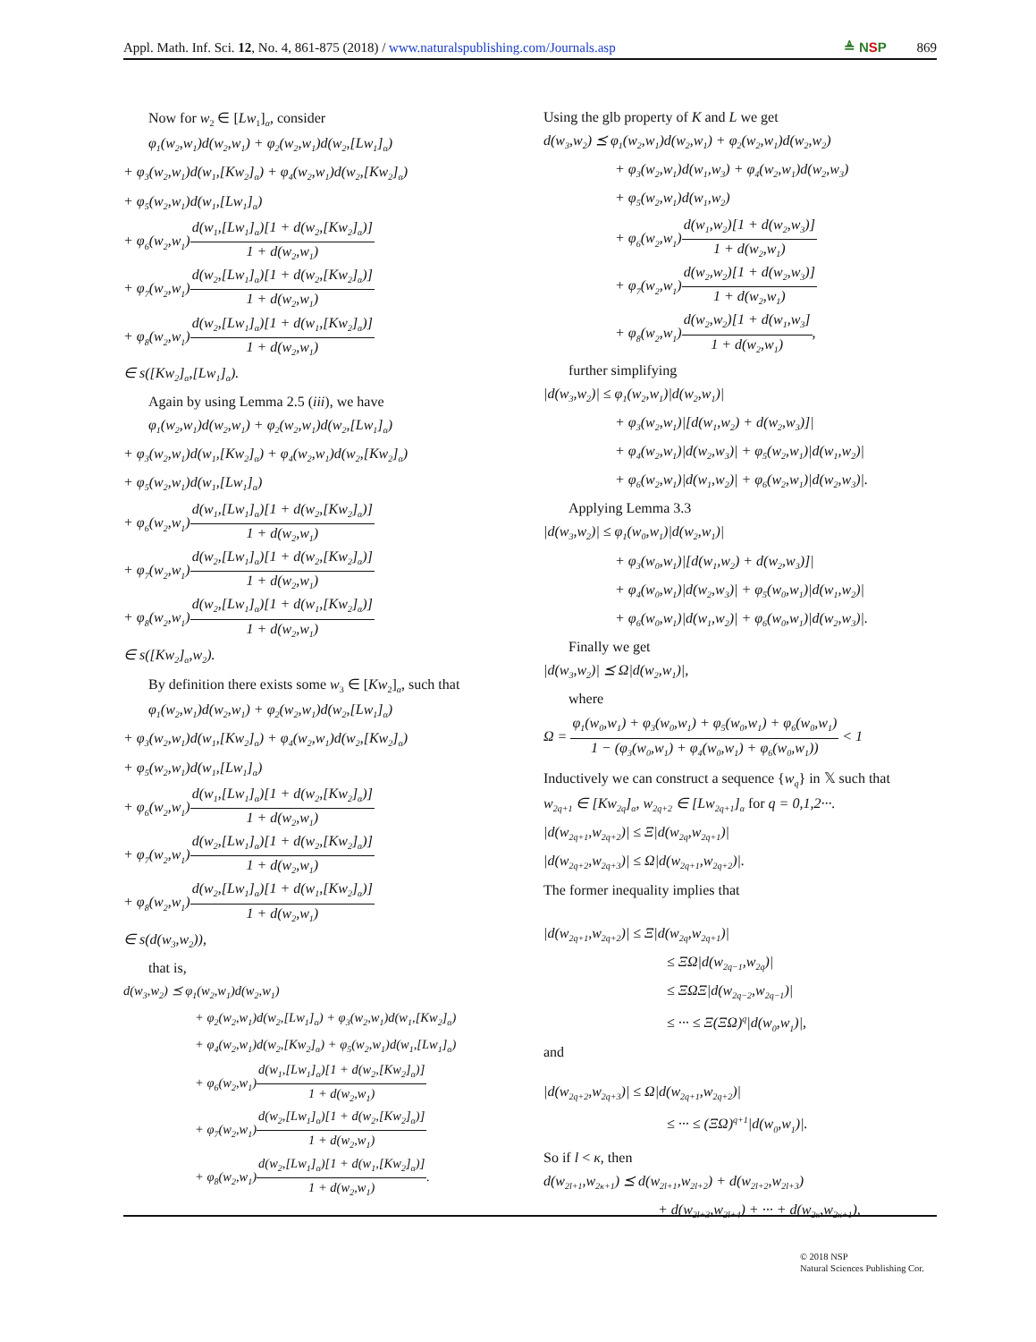Appl. Math. Inf. Sci. 12, No. 4, 861-875 (2018) / www.naturalspublishing.com/Journals.asp
≜ NSP 869
Now for w<sub>2</sub> ∈ [Lw<sub>1</sub>]<sub>α</sub>, consider
φ<sub>1</sub>(w<sub>2</sub>,w<sub>1</sub>)d(w<sub>2</sub>,w<sub>1</sub>) + φ<sub>2</sub>(w<sub>2</sub>,w<sub>1</sub>)d(w<sub>2</sub>,[Lw<sub>1</sub>]<sub>α</sub>)
+ φ<sub>3</sub>(w<sub>2</sub>,w<sub>1</sub>)d(w<sub>1</sub>,[Kw<sub>2</sub>]<sub>α</sub>) + φ<sub>4</sub>(w<sub>2</sub>,w<sub>1</sub>)d(w<sub>2</sub>,[Kw<sub>2</sub>]<sub>α</sub>)
+ φ<sub>5</sub>(w<sub>2</sub>,w<sub>1</sub>)d(w<sub>1</sub>,[Lw<sub>1</sub>]<sub>α</sub>)
+ φ<sub>6</sub>(w<sub>2</sub>,w<sub>1</sub>)d(w<sub>1</sub>,[Lw<sub>1</sub>]<sub>α</sub>)[1 + d(w<sub>2</sub>,[Kw<sub>2</sub>]<sub>α</sub>)] 1 + d(w<sub>2</sub>,w<sub>1</sub>)
+ φ<sub>7</sub>(w<sub>2</sub>,w<sub>1</sub>)d(w<sub>2</sub>,[Lw<sub>1</sub>]<sub>α</sub>)[1 + d(w<sub>2</sub>,[Kw<sub>2</sub>]<sub>α</sub>)] 1 + d(w<sub>2</sub>,w<sub>1</sub>)
+ φ<sub>8</sub>(w<sub>2</sub>,w<sub>1</sub>)d(w<sub>2</sub>,[Lw<sub>1</sub>]<sub>α</sub>)[1 + d(w<sub>1</sub>,[Kw<sub>2</sub>]<sub>α</sub>)] 1 + d(w<sub>2</sub>,w<sub>1</sub>)
∈ s([Kw<sub>2</sub>]<sub>α</sub>,[Lw<sub>1</sub>]<sub>α</sub>).
Again by using Lemma 2.5 (iii), we have
φ<sub>1</sub>(w<sub>2</sub>,w<sub>1</sub>)d(w<sub>2</sub>,w<sub>1</sub>) + φ<sub>2</sub>(w<sub>2</sub>,w<sub>1</sub>)d(w<sub>2</sub>,[Lw<sub>1</sub>]<sub>α</sub>)
+ φ<sub>3</sub>(w<sub>2</sub>,w<sub>1</sub>)d(w<sub>1</sub>,[Kw<sub>2</sub>]<sub>α</sub>) + φ<sub>4</sub>(w<sub>2</sub>,w<sub>1</sub>)d(w<sub>2</sub>,[Kw<sub>2</sub>]<sub>α</sub>)
+ φ<sub>5</sub>(w<sub>2</sub>,w<sub>1</sub>)d(w<sub>1</sub>,[Lw<sub>1</sub>]<sub>α</sub>)
+ φ<sub>6</sub>(w<sub>2</sub>,w<sub>1</sub>)d(w<sub>1</sub>,[Lw<sub>1</sub>]<sub>α</sub>)[1 + d(w<sub>2</sub>,[Kw<sub>2</sub>]<sub>α</sub>)] 1 + d(w<sub>2</sub>,w<sub>1</sub>)
+ φ<sub>7</sub>(w<sub>2</sub>,w<sub>1</sub>)d(w<sub>2</sub>,[Lw<sub>1</sub>]<sub>α</sub>)[1 + d(w<sub>2</sub>,[Kw<sub>2</sub>]<sub>α</sub>)] 1 + d(w<sub>2</sub>,w<sub>1</sub>)
+ φ<sub>8</sub>(w<sub>2</sub>,w<sub>1</sub>)d(w<sub>2</sub>,[Lw<sub>1</sub>]<sub>α</sub>)[1 + d(w<sub>1</sub>,[Kw<sub>2</sub>]<sub>α</sub>)] 1 + d(w<sub>2</sub>,w<sub>1</sub>)
∈ s([Kw<sub>2</sub>]<sub>α</sub>,w<sub>2</sub>).
By definition there exists some w<sub>3</sub> ∈ [Kw<sub>2</sub>]<sub>α</sub>, such that
φ<sub>1</sub>(w<sub>2</sub>,w<sub>1</sub>)d(w<sub>2</sub>,w<sub>1</sub>) + φ<sub>2</sub>(w<sub>2</sub>,w<sub>1</sub>)d(w<sub>2</sub>,[Lw<sub>1</sub>]<sub>α</sub>)
+ φ<sub>3</sub>(w<sub>2</sub>,w<sub>1</sub>)d(w<sub>1</sub>,[Kw<sub>2</sub>]<sub>α</sub>) + φ<sub>4</sub>(w<sub>2</sub>,w<sub>1</sub>)d(w<sub>2</sub>,[Kw<sub>2</sub>]<sub>α</sub>)
+ φ<sub>5</sub>(w<sub>2</sub>,w<sub>1</sub>)d(w<sub>1</sub>,[Lw<sub>1</sub>]<sub>α</sub>)
+ φ<sub>6</sub>(w<sub>2</sub>,w<sub>1</sub>)d(w<sub>1</sub>,[Lw<sub>1</sub>]<sub>α</sub>)[1 + d(w<sub>2</sub>,[Kw<sub>2</sub>]<sub>α</sub>)] 1 + d(w<sub>2</sub>,w<sub>1</sub>)
+ φ<sub>7</sub>(w<sub>2</sub>,w<sub>1</sub>)d(w<sub>2</sub>,[Lw<sub>1</sub>]<sub>α</sub>)[1 + d(w<sub>2</sub>,[Kw<sub>2</sub>]<sub>α</sub>)] 1 + d(w<sub>2</sub>,w<sub>1</sub>)
+ φ<sub>8</sub>(w<sub>2</sub>,w<sub>1</sub>)d(w<sub>2</sub>,[Lw<sub>1</sub>]<sub>α</sub>)[1 + d(w<sub>1</sub>,[Kw<sub>2</sub>]<sub>α</sub>)] 1 + d(w<sub>2</sub>,w<sub>1</sub>)
∈ s(d(w<sub>3</sub>,w<sub>2</sub>)),
that is,
d(w<sub>3</sub>,w<sub>2</sub>) ⪯ φ<sub>1</sub>(w<sub>2</sub>,w<sub>1</sub>)d(w<sub>2</sub>,w<sub>1</sub>)
+ φ<sub>2</sub>(w<sub>2</sub>,w<sub>1</sub>)d(w<sub>2</sub>,[Lw<sub>1</sub>]<sub>α</sub>) + φ<sub>3</sub>(w<sub>2</sub>,w<sub>1</sub>)d(w<sub>1</sub>,[Kw<sub>2</sub>]<sub>α</sub>)
+ φ<sub>4</sub>(w<sub>2</sub>,w<sub>1</sub>)d(w<sub>2</sub>,[Kw<sub>2</sub>]<sub>α</sub>) + φ<sub>5</sub>(w<sub>2</sub>,w<sub>1</sub>)d(w<sub>1</sub>,[Lw<sub>1</sub>]<sub>α</sub>)
+ φ<sub>6</sub>(w<sub>2</sub>,w<sub>1</sub>)d(w<sub>1</sub>,[Lw<sub>1</sub>]<sub>α</sub>)[1 + d(w<sub>2</sub>,[Kw<sub>2</sub>]<sub>α</sub>)] 1 + d(w<sub>2</sub>,w<sub>1</sub>)
+ φ<sub>7</sub>(w<sub>2</sub>,w<sub>1</sub>)d(w<sub>2</sub>,[Lw<sub>1</sub>]<sub>α</sub>)[1 + d(w<sub>2</sub>,[Kw<sub>2</sub>]<sub>α</sub>)] 1 + d(w<sub>2</sub>,w<sub>1</sub>)
+ φ<sub>8</sub>(w<sub>2</sub>,w<sub>1</sub>)d(w<sub>2</sub>,[Lw<sub>1</sub>]<sub>α</sub>)[1 + d(w<sub>1</sub>,[Kw<sub>2</sub>]<sub>α</sub>)] 1 + d(w<sub>2</sub>,w<sub>1</sub>).
Using the glb property of K and L we get
d(w<sub>3</sub>,w<sub>2</sub>) ⪯ φ<sub>1</sub>(w<sub>2</sub>,w<sub>1</sub>)d(w<sub>2</sub>,w<sub>1</sub>) + φ<sub>2</sub>(w<sub>2</sub>,w<sub>1</sub>)d(w<sub>2</sub>,w<sub>2</sub>)
+ φ<sub>3</sub>(w<sub>2</sub>,w<sub>1</sub>)d(w<sub>1</sub>,w<sub>3</sub>) + φ<sub>4</sub>(w<sub>2</sub>,w<sub>1</sub>)d(w<sub>2</sub>,w<sub>3</sub>)
+ φ<sub>5</sub>(w<sub>2</sub>,w<sub>1</sub>)d(w<sub>1</sub>,w<sub>2</sub>)
+ φ<sub>6</sub>(w<sub>2</sub>,w<sub>1</sub>)d(w<sub>1</sub>,w<sub>2</sub>)[1 + d(w<sub>2</sub>,w<sub>3</sub>)] 1 + d(w<sub>2</sub>,w<sub>1</sub>)
+ φ<sub>7</sub>(w<sub>2</sub>,w<sub>1</sub>)d(w<sub>2</sub>,w<sub>2</sub>)[1 + d(w<sub>2</sub>,w<sub>3</sub>)] 1 + d(w<sub>2</sub>,w<sub>1</sub>)
+ φ<sub>8</sub>(w<sub>2</sub>,w<sub>1</sub>)d(w<sub>2</sub>,w<sub>2</sub>)[1 + d(w<sub>1</sub>,w<sub>3</sub>] 1 + d(w<sub>2</sub>,w<sub>1</sub>),
further simplifying
|d(w<sub>3</sub>,w<sub>2</sub>)| ≤ φ<sub>1</sub>(w<sub>2</sub>,w<sub>1</sub>)|d(w<sub>2</sub>,w<sub>1</sub>)|
+ φ<sub>3</sub>(w<sub>2</sub>,w<sub>1</sub>)|[d(w<sub>1</sub>,w<sub>2</sub>) + d(w<sub>2</sub>,w<sub>3</sub>)]|
+ φ<sub>4</sub>(w<sub>2</sub>,w<sub>1</sub>)|d(w<sub>2</sub>,w<sub>3</sub>)| + φ<sub>5</sub>(w<sub>2</sub>,w<sub>1</sub>)|d(w<sub>1</sub>,w<sub>2</sub>)|
+ φ<sub>6</sub>(w<sub>2</sub>,w<sub>1</sub>)|d(w<sub>1</sub>,w<sub>2</sub>)| + φ<sub>6</sub>(w<sub>2</sub>,w<sub>1</sub>)|d(w<sub>2</sub>,w<sub>3</sub>)|.
Applying Lemma 3.3
|d(w<sub>3</sub>,w<sub>2</sub>)| ≤ φ<sub>1</sub>(w<sub>0</sub>,w<sub>1</sub>)|d(w<sub>2</sub>,w<sub>1</sub>)|
+ φ<sub>3</sub>(w<sub>0</sub>,w<sub>1</sub>)|[d(w<sub>1</sub>,w<sub>2</sub>) + d(w<sub>2</sub>,w<sub>3</sub>)]|
+ φ<sub>4</sub>(w<sub>0</sub>,w<sub>1</sub>)|d(w<sub>2</sub>,w<sub>3</sub>)| + φ<sub>5</sub>(w<sub>0</sub>,w<sub>1</sub>)|d(w<sub>1</sub>,w<sub>2</sub>)|
+ φ<sub>6</sub>(w<sub>0</sub>,w<sub>1</sub>)|d(w<sub>1</sub>,w<sub>2</sub>)| + φ<sub>6</sub>(w<sub>0</sub>,w<sub>1</sub>)|d(w<sub>2</sub>,w<sub>3</sub>)|.
Finally we get
|d(w<sub>3</sub>,w<sub>2</sub>)| ⪯ Ω|d(w<sub>2</sub>,w<sub>1</sub>)|,
where
Ω = φ<sub>1</sub>(w<sub>0</sub>,w<sub>1</sub>) + φ<sub>3</sub>(w<sub>0</sub>,w<sub>1</sub>) + φ<sub>5</sub>(w<sub>0</sub>,w<sub>1</sub>) + φ<sub>6</sub>(w<sub>0</sub>,w<sub>1</sub>) 1 − (φ<sub>3</sub>(w<sub>0</sub>,w<sub>1</sub>) + φ<sub>4</sub>(w<sub>0</sub>,w<sub>1</sub>) + φ<sub>6</sub>(w<sub>0</sub>,w<sub>1</sub>)) < 1
Inductively we can construct a sequence {w<sub>q</sub>} in 𝕏 such that
w<sub>2q+1</sub> ∈ [Kw<sub>2q</sub>]<sub>α</sub>, w<sub>2q+2</sub> ∈ [Lw<sub>2q+1</sub>]<sub>α</sub> for q = 0,1,2···.
|d(w<sub>2q+1</sub>,w<sub>2q+2</sub>)| ≤ Ξ|d(w<sub>2q</sub>,w<sub>2q+1</sub>)|
|d(w<sub>2q+2</sub>,w<sub>2q+3</sub>)| ≤ Ω|d(w<sub>2q+1</sub>,w<sub>2q+2</sub>)|.
The former inequality implies that
|d(w<sub>2q+1</sub>,w<sub>2q+2</sub>)| ≤ Ξ|d(w<sub>2q</sub>,w<sub>2q+1</sub>)|
≤ ΞΩ|d(w<sub>2q−1</sub>,w<sub>2q</sub>)|
≤ ΞΩΞ|d(w<sub>2q−2</sub>,w<sub>2q−1</sub>)|
≤ ··· ≤ Ξ(ΞΩ)<sup>q</sup>|d(w<sub>0</sub>,w<sub>1</sub>)|,
and
|d(w<sub>2q+2</sub>,w<sub>2q+3</sub>)| ≤ Ω|d(w<sub>2q+1</sub>,w<sub>2q+2</sub>)|
≤ ··· ≤ (ΞΩ)<sup>q+1</sup>|d(w<sub>0</sub>,w<sub>1</sub>)|.
So if l < κ, then
d(w<sub>2l+1</sub>,w<sub>2κ+1</sub>) ⪯ d(w<sub>2l+1</sub>,w<sub>2l+2</sub>) + d(w<sub>2l+2</sub>,w<sub>2l+3</sub>)
+ d(w<sub>2l+3</sub>,w<sub>2l+4</sub>) + ··· + d(w<sub>2κ</sub>,w<sub>2κ+1</sub>),
© 2018 NSP
Natural Sciences Publishing Cor.